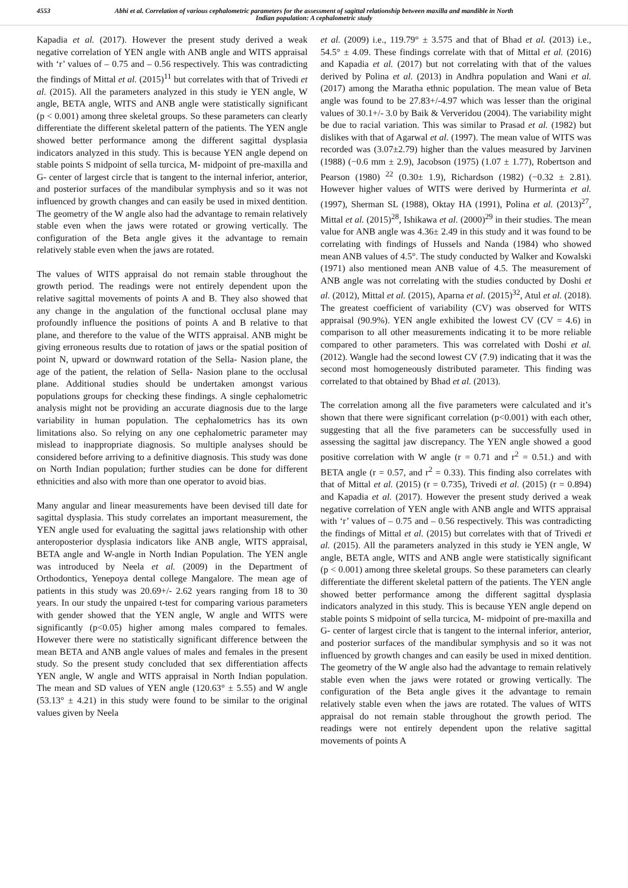4553 Abhi et al. Correlation of various cephalometric parameters for the assessment of sagittal relationship between maxilla and mandible in North Indian population: A cephalometric study
Kapadia et al. (2017). However the present study derived a weak negative correlation of YEN angle with ANB angle and WITS appraisal with ‘r’ values of – 0.75 and – 0.56 respectively. This was contradicting the findings of Mittal et al. (2015)<sup>11</sup> but correlates with that of Trivedi et al. (2015). All the parameters analyzed in this study ie YEN angle, W angle, BETA angle, WITS and ANB angle were statistically significant (p < 0.001) among three skeletal groups. So these parameters can clearly differentiate the different skeletal pattern of the patients. The YEN angle showed better performance among the different sagittal dysplasia indicators analyzed in this study. This is because YEN angle depend on stable points S midpoint of sella turcica, M- midpoint of pre-maxilla and G- center of largest circle that is tangent to the internal inferior, anterior, and posterior surfaces of the mandibular symphysis and so it was not influenced by growth changes and can easily be used in mixed dentition. The geometry of the W angle also had the advantage to remain relatively stable even when the jaws were rotated or growing vertically. The configuration of the Beta angle gives it the advantage to remain relatively stable even when the jaws are rotated.
The values of WITS appraisal do not remain stable throughout the growth period. The readings were not entirely dependent upon the relative sagittal movements of points A and B. They also showed that any change in the angulation of the functional occlusal plane may profoundly influence the positions of points A and B relative to that plane, and therefore to the value of the WITS appraisal. ANB might be giving erroneous results due to rotation of jaws or the spatial position of point N, upward or downward rotation of the Sella- Nasion plane, the age of the patient, the relation of Sella- Nasion plane to the occlusal plane. Additional studies should be undertaken amongst various populations groups for checking these findings. A single cephalometric analysis might not be providing an accurate diagnosis due to the large variability in human population. The cephalometrics has its own limitations also. So relying on any one cephalometric parameter may mislead to inappropriate diagnosis. So multiple analyses should be considered before arriving to a definitive diagnosis. This study was done on North Indian population; further studies can be done for different ethnicities and also with more than one operator to avoid bias.
Many angular and linear measurements have been devised till date for sagittal dysplasia. This study correlates an important measurement, the YEN angle used for evaluating the sagittal jaws relationship with other anteroposterior dysplasia indicators like ANB angle, WITS appraisal, BETA angle and W-angle in North Indian Population. The YEN angle was introduced by Neela et al. (2009) in the Department of Orthodontics, Yenepoya dental college Mangalore. The mean age of patients in this study was 20.69+/- 2.62 years ranging from 18 to 30 years. In our study the unpaired t-test for comparing various parameters with gender showed that the YEN angle, W angle and WITS were significantly (p<0.05) higher among males compared to females. However there were no statistically significant difference between the mean BETA and ANB angle values of males and females in the present study. So the present study concluded that sex differentiation affects YEN angle, W angle and WITS appraisal in North Indian population. The mean and SD values of YEN angle (120.63° ± 5.55) and W angle (53.13° ± 4.21) in this study were found to be similar to the original values given by Neela
et al. (2009) i.e., 119.79° ± 3.575 and that of Bhad et al. (2013) i.e., 54.5° ± 4.09. These findings correlate with that of Mittal et al. (2016) and Kapadia et al. (2017) but not correlating with that of the values derived by Polina et al. (2013) in Andhra population and Wani et al. (2017) among the Maratha ethnic population. The mean value of Beta angle was found to be 27.83+/-4.97 which was lesser than the original values of 30.1+/- 3.0 by Baik & Ververidou (2004). The variability might be due to racial variation. This was similar to Prasad et al. (1982) but dislikes with that of Agarwal et al. (1997). The mean value of WITS was recorded was (3.07±2.79) higher than the values measured by Jarvinen (1988) (−0.6 mm ± 2.9), Jacobson (1975) (1.07 ± 1.77), Robertson and Pearson (1980) <sup>22</sup> (0.30± 1.9), Richardson (1982) (−0.32 ± 2.81). However higher values of WITS were derived by Hurmerinta et al. (1997), Sherman SL (1988), Oktay HA (1991), Polina et al. (2013)<sup>27</sup>, Mittal et al. (2015)<sup>28</sup>, Ishikawa et al. (2000)<sup>29</sup> in their studies. The mean value for ANB angle was 4.36± 2.49 in this study and it was found to be correlating with findings of Hussels and Nanda (1984) who showed mean ANB values of 4.5°. The study conducted by Walker and Kowalski (1971) also mentioned mean ANB value of 4.5. The measurement of ANB angle was not correlating with the studies conducted by Doshi et al. (2012), Mittal et al. (2015), Aparna et al. (2015)<sup>32</sup>, Atul et al. (2018). The greatest coefficient of variability (CV) was observed for WITS appraisal (90.9%). YEN angle exhibited the lowest CV (CV = 4.6) in comparison to all other measurements indicating it to be more reliable compared to other parameters. This was correlated with Doshi et al. (2012). Wangle had the second lowest CV (7.9) indicating that it was the second most homogeneously distributed parameter. This finding was correlated to that obtained by Bhad et al. (2013).
The correlation among all the five parameters were calculated and it’s shown that there were significant correlation (p<0.001) with each other, suggesting that all the five parameters can be successfully used in assessing the sagittal jaw discrepancy. The YEN angle showed a good positive correlation with W angle (r = 0.71 and r<sup>2</sup> = 0.51.) and with BETA angle (r = 0.57, and r<sup>2</sup> = 0.33). This finding also correlates with that of Mittal et al. (2015) (r = 0.735), Trivedi et al. (2015) (r = 0.894) and Kapadia et al. (2017). However the present study derived a weak negative correlation of YEN angle with ANB angle and WITS appraisal with ‘r’ values of – 0.75 and – 0.56 respectively. This was contradicting the findings of Mittal et al. (2015) but correlates with that of Trivedi et al. (2015). All the parameters analyzed in this study ie YEN angle, W angle, BETA angle, WITS and ANB angle were statistically significant (p < 0.001) among three skeletal groups. So these parameters can clearly differentiate the different skeletal pattern of the patients. The YEN angle showed better performance among the different sagittal dysplasia indicators analyzed in this study. This is because YEN angle depend on stable points S midpoint of sella turcica, M- midpoint of pre-maxilla and G- center of largest circle that is tangent to the internal inferior, anterior, and posterior surfaces of the mandibular symphysis and so it was not influenced by growth changes and can easily be used in mixed dentition. The geometry of the W angle also had the advantage to remain relatively stable even when the jaws were rotated or growing vertically. The configuration of the Beta angle gives it the advantage to remain relatively stable even when the jaws are rotated. The values of WITS appraisal do not remain stable throughout the growth period. The readings were not entirely dependent upon the relative sagittal movements of points A